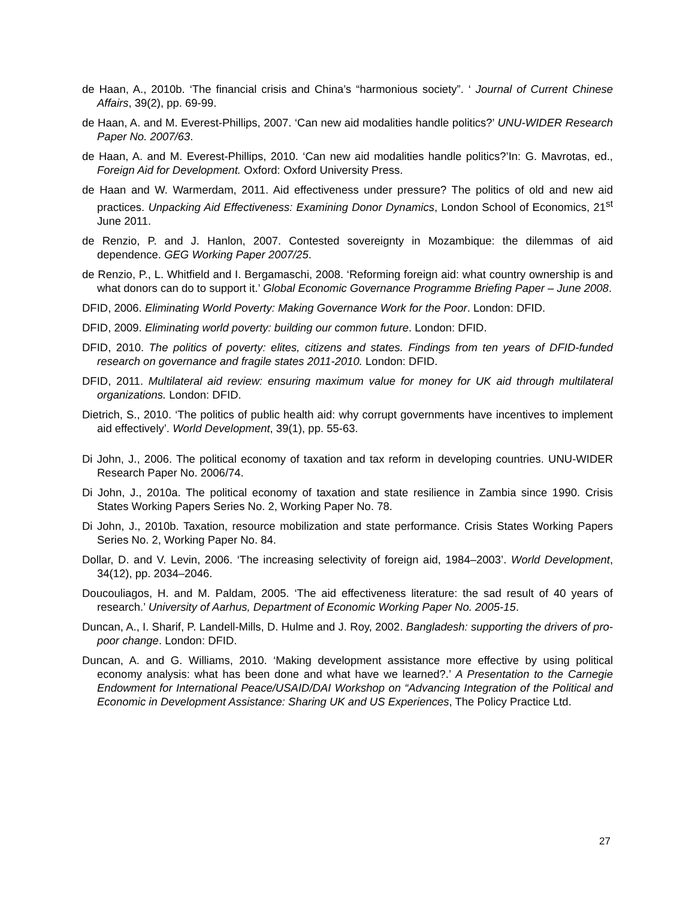de Haan, A., 2010b. ‘The financial crisis and China’s “harmonious society”. ‘ Journal of Current Chinese Affairs, 39(2), pp. 69-99.
de Haan, A. and M. Everest-Phillips, 2007. ‘Can new aid modalities handle politics?’ UNU-WIDER Research Paper No. 2007/63.
de Haan, A. and M. Everest-Phillips, 2010. ‘Can new aid modalities handle politics?’In: G. Mavrotas, ed., Foreign Aid for Development. Oxford: Oxford University Press.
de Haan and W. Warmerdam, 2011. Aid effectiveness under pressure? The politics of old and new aid practices. Unpacking Aid Effectiveness: Examining Donor Dynamics, London School of Economics, 21<sup>st</sup> June 2011.
de Renzio, P. and J. Hanlon, 2007. Contested sovereignty in Mozambique: the dilemmas of aid dependence. GEG Working Paper 2007/25.
de Renzio, P., L. Whitfield and I. Bergamaschi, 2008. ‘Reforming foreign aid: what country ownership is and what donors can do to support it.’ Global Economic Governance Programme Briefing Paper – June 2008.
DFID, 2006. Eliminating World Poverty: Making Governance Work for the Poor. London: DFID.
DFID, 2009. Eliminating world poverty: building our common future. London: DFID.
DFID, 2010. The politics of poverty: elites, citizens and states. Findings from ten years of DFID-funded research on governance and fragile states 2011-2010. London: DFID.
DFID, 2011. Multilateral aid review: ensuring maximum value for money for UK aid through multilateral organizations. London: DFID.
Dietrich, S., 2010. ‘The politics of public health aid: why corrupt governments have incentives to implement aid effectively’. World Development, 39(1), pp. 55-63.
Di John, J., 2006. The political economy of taxation and tax reform in developing countries. UNU-WIDER Research Paper No. 2006/74.
Di John, J., 2010a. The political economy of taxation and state resilience in Zambia since 1990. Crisis States Working Papers Series No. 2, Working Paper No. 78.
Di John, J., 2010b. Taxation, resource mobilization and state performance. Crisis States Working Papers Series No. 2, Working Paper No. 84.
Dollar, D. and V. Levin, 2006. ‘The increasing selectivity of foreign aid, 1984–2003’. World Development, 34(12), pp. 2034–2046.
Doucouliagos, H. and M. Paldam, 2005. ‘The aid effectiveness literature: the sad result of 40 years of research.’ University of Aarhus, Department of Economic Working Paper No. 2005-15.
Duncan, A., I. Sharif, P. Landell-Mills, D. Hulme and J. Roy, 2002. Bangladesh: supporting the drivers of pro-poor change. London: DFID.
Duncan, A. and G. Williams, 2010. ‘Making development assistance more effective by using political economy analysis: what has been done and what have we learned?.’ A Presentation to the Carnegie Endowment for International Peace/USAID/DAI Workshop on “Advancing Integration of the Political and Economic in Development Assistance: Sharing UK and US Experiences, The Policy Practice Ltd.
27